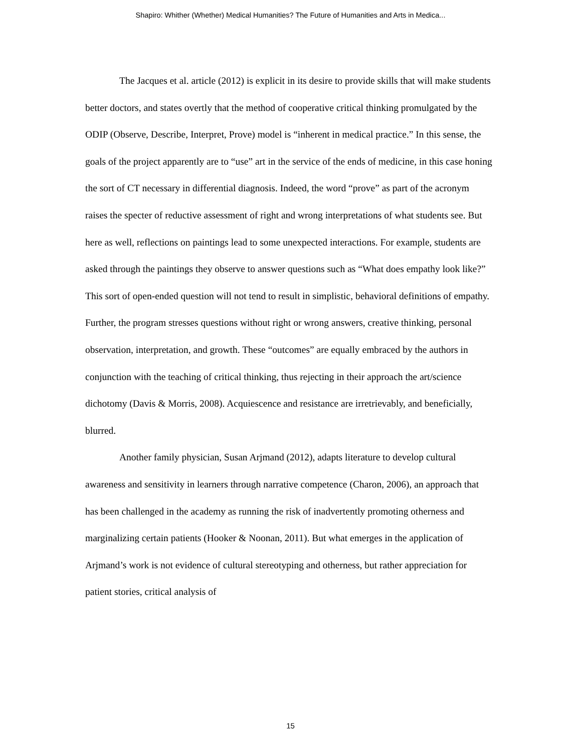Shapiro: Whither (Whether) Medical Humanities? The Future of Humanities and Arts in Medica...
The Jacques et al. article (2012) is explicit in its desire to provide skills that will make students better doctors, and states overtly that the method of cooperative critical thinking promulgated by the ODIP (Observe, Describe, Interpret, Prove) model is “inherent in medical practice.” In this sense, the goals of the project apparently are to “use” art in the service of the ends of medicine, in this case honing the sort of CT necessary in differential diagnosis. Indeed, the word “prove” as part of the acronym raises the specter of reductive assessment of right and wrong interpretations of what students see. But here as well, reflections on paintings lead to some unexpected interactions. For example, students are asked through the paintings they observe to answer questions such as “What does empathy look like?” This sort of open-ended question will not tend to result in simplistic, behavioral definitions of empathy. Further, the program stresses questions without right or wrong answers, creative thinking, personal observation, interpretation, and growth. These “outcomes” are equally embraced by the authors in conjunction with the teaching of critical thinking, thus rejecting in their approach the art/science dichotomy (Davis & Morris, 2008). Acquiescence and resistance are irretrievably, and beneficially, blurred.
Another family physician, Susan Arjmand (2012), adapts literature to develop cultural awareness and sensitivity in learners through narrative competence (Charon, 2006), an approach that has been challenged in the academy as running the risk of inadvertently promoting otherness and marginalizing certain patients (Hooker & Noonan, 2011). But what emerges in the application of Arjmand’s work is not evidence of cultural stereotyping and otherness, but rather appreciation for patient stories, critical analysis of
15